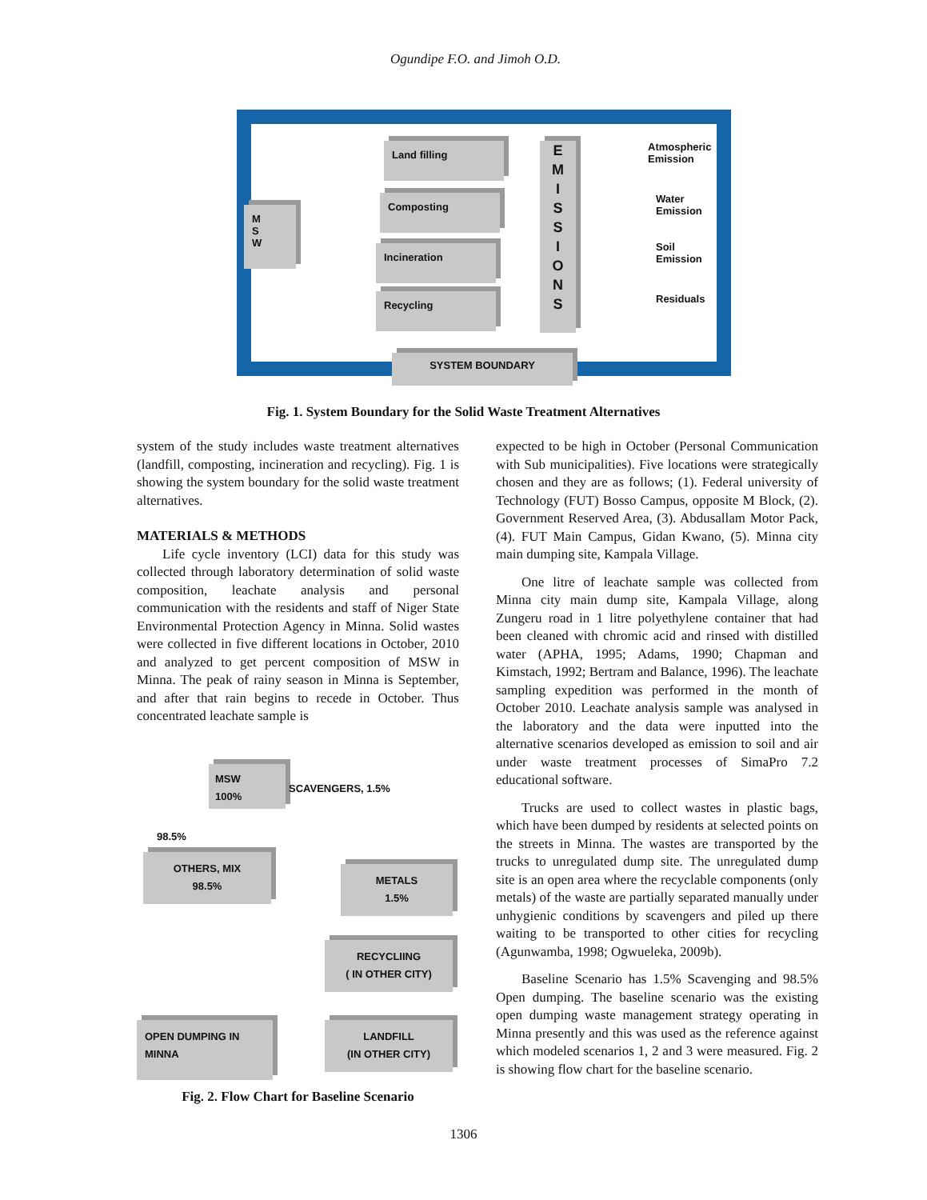Ogundipe F.O. and Jimoh O.D.
M
S
W
Land filling
Composting
Incineration
Recycling
E
M
I
S
S
I
O
N
S
Atmospheric
Emission
Water
Emission
Soil
Emission
Residuals
SYSTEM BOUNDARY
Fig. 1. System Boundary for the Solid Waste Treatment Alternatives
system of the study includes waste treatment alternatives (landfill, composting, incineration and recycling). Fig. 1 is showing the system boundary for the solid waste treatment alternatives.
MATERIALS & METHODS
Life cycle inventory (LCI) data for this study was collected through laboratory determination of solid waste composition, leachate analysis and personal communication with the residents and staff of Niger State Environmental Protection Agency in Minna. Solid wastes were collected in five different locations in October, 2010 and analyzed to get percent composition of MSW in Minna. The peak of rainy season in Minna is September, and after that rain begins to recede in October. Thus concentrated leachate sample is
MSW
100%
SCAVENGERS, 1.5%
98.5%
OTHERS, MIX
98.5%
METALS
1.5%
RECYCLIING
( IN OTHER CITY)
OPEN DUMPING IN
MINNA
LANDFILL
(IN OTHER CITY)
Fig. 2. Flow Chart for Baseline Scenario
expected to be high in October (Personal Communication with Sub municipalities). Five locations were strategically chosen and they are as follows; (1). Federal university of Technology (FUT) Bosso Campus, opposite M Block, (2). Government Reserved Area, (3). Abdusallam Motor Pack, (4). FUT Main Campus, Gidan Kwano, (5). Minna city main dumping site, Kampala Village.
One litre of leachate sample was collected from Minna city main dump site, Kampala Village, along Zungeru road in 1 litre polyethylene container that had been cleaned with chromic acid and rinsed with distilled water (APHA, 1995; Adams, 1990; Chapman and Kimstach, 1992; Bertram and Balance, 1996). The leachate sampling expedition was performed in the month of October 2010. Leachate analysis sample was analysed in the laboratory and the data were inputted into the alternative scenarios developed as emission to soil and air under waste treatment processes of SimaPro 7.2 educational software.
Trucks are used to collect wastes in plastic bags, which have been dumped by residents at selected points on the streets in Minna. The wastes are transported by the trucks to unregulated dump site. The unregulated dump site is an open area where the recyclable components (only metals) of the waste are partially separated manually under unhygienic conditions by scavengers and piled up there waiting to be transported to other cities for recycling (Agunwamba, 1998; Ogwueleka, 2009b).
Baseline Scenario has 1.5% Scavenging and 98.5% Open dumping. The baseline scenario was the existing open dumping waste management strategy operating in Minna presently and this was used as the reference against which modeled scenarios 1, 2 and 3 were measured. Fig. 2 is showing flow chart for the baseline scenario.
1306